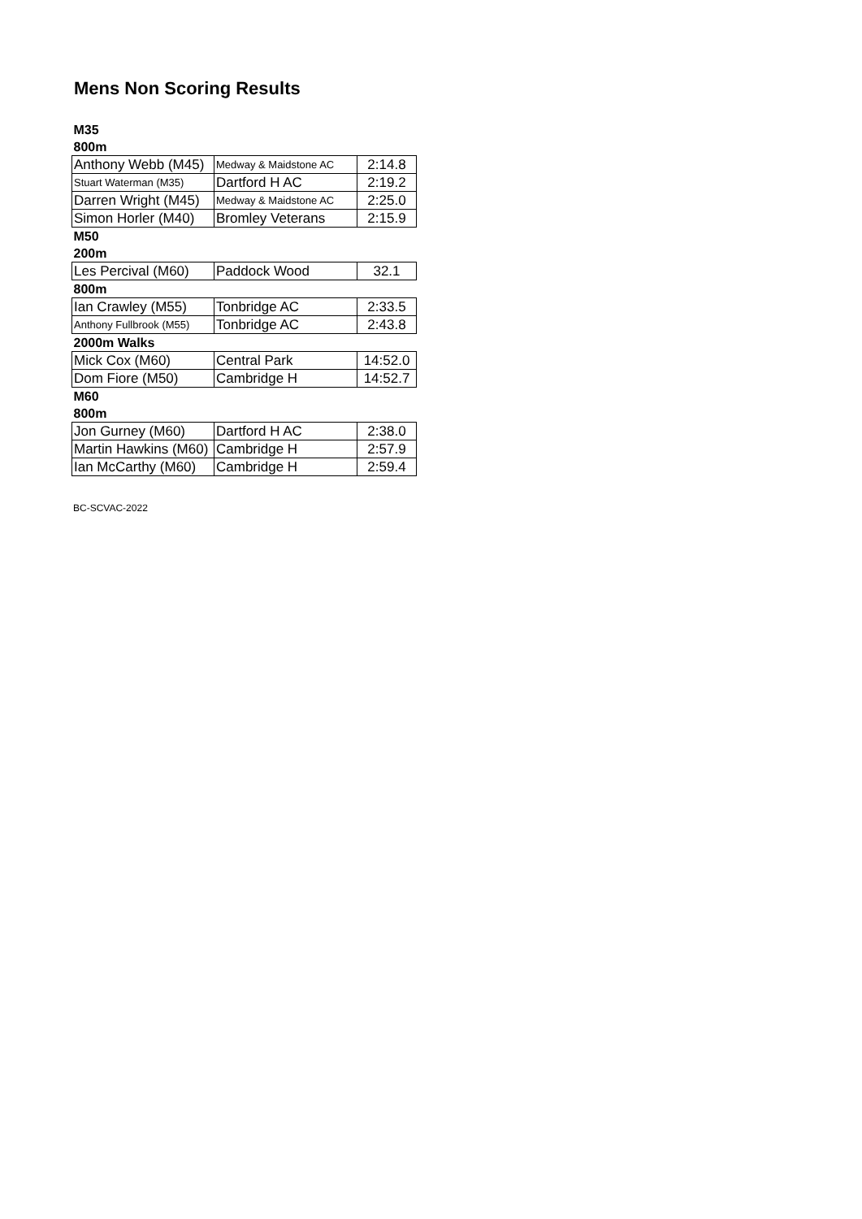Mens Non Scoring Results
| M35 | | |
| 800m | | |
| Anthony Webb (M45) | Medway & Maidstone AC | 2:14.8 |
| Stuart Waterman (M35) | Dartford H AC | 2:19.2 |
| Darren Wright (M45) | Medway & Maidstone AC | 2:25.0 |
| Simon Horler (M40) | Bromley Veterans | 2:15.9 |
| M50 | | |
| 200m | | |
| Les Percival (M60) | Paddock Wood | 32.1 |
| 800m | | |
| Ian Crawley (M55) | Tonbridge AC | 2:33.5 |
| Anthony Fullbrook (M55) | Tonbridge AC | 2:43.8 |
| 2000m Walks | | |
| Mick Cox (M60) | Central Park | 14:52.0 |
| Dom Fiore (M50) | Cambridge H | 14:52.7 |
| M60 | | |
| 800m | | |
| Jon Gurney (M60) | Dartford H AC | 2:38.0 |
| Martin Hawkins (M60) | Cambridge H | 2:57.9 |
| Ian McCarthy (M60) | Cambridge H | 2:59.4 |
BC-SCVAC-2022